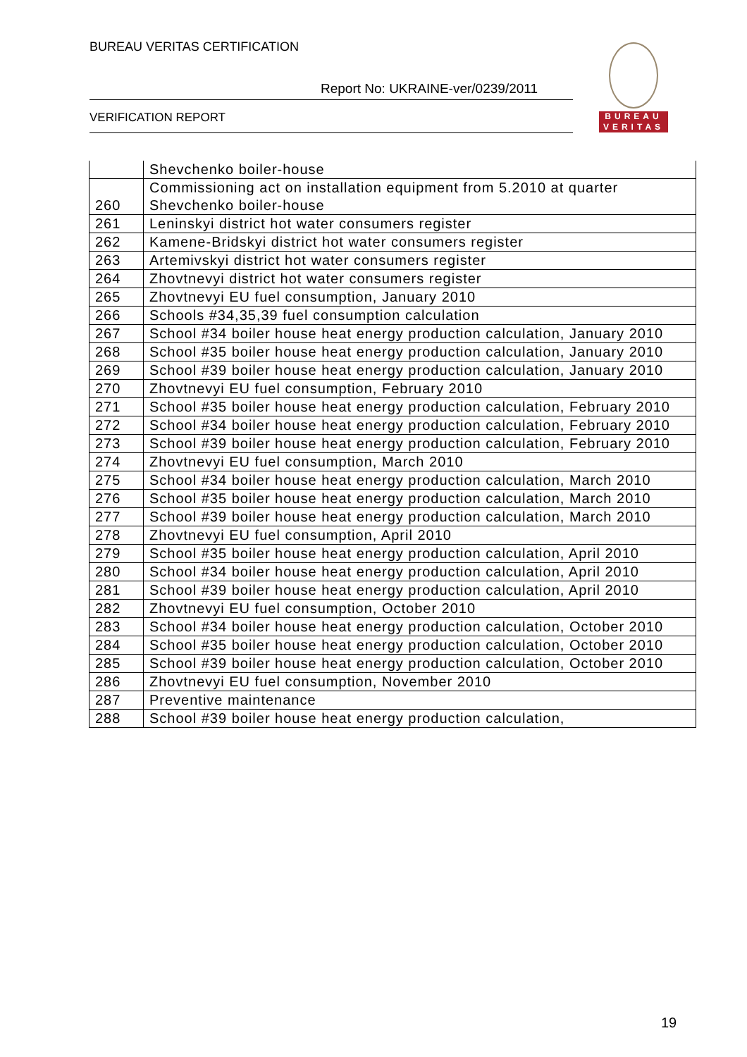BUREAU VERITAS CERTIFICATION
Report No: UKRAINE-ver/0239/2011
VERIFICATION REPORT
BUREAU
VERITAS
| | Shevchenko boiler-house |
| 260 | Commissioning act on installation equipment from 5.2010 at quarter Shevchenko boiler-house |
| 261 | Leninskyi district hot water consumers register |
| 262 | Kamene-Bridskyi district hot water consumers register |
| 263 | Artemivskyi district hot water consumers register |
| 264 | Zhovtnevyi district hot water consumers register |
| 265 | Zhovtnevyi EU fuel consumption, January 2010 |
| 266 | Schools #34,35,39 fuel consumption calculation |
| 267 | School #34 boiler house heat energy production calculation, January 2010 |
| 268 | School #35 boiler house heat energy production calculation, January 2010 |
| 269 | School #39 boiler house heat energy production calculation, January 2010 |
| 270 | Zhovtnevyi EU fuel consumption, February 2010 |
| 271 | School #35 boiler house heat energy production calculation, February 2010 |
| 272 | School #34 boiler house heat energy production calculation, February 2010 |
| 273 | School #39 boiler house heat energy production calculation, February 2010 |
| 274 | Zhovtnevyi EU fuel consumption, March 2010 |
| 275 | School #34 boiler house heat energy production calculation, March 2010 |
| 276 | School #35 boiler house heat energy production calculation, March 2010 |
| 277 | School #39 boiler house heat energy production calculation, March 2010 |
| 278 | Zhovtnevyi EU fuel consumption, April 2010 |
| 279 | School #35 boiler house heat energy production calculation, April 2010 |
| 280 | School #34 boiler house heat energy production calculation, April 2010 |
| 281 | School #39 boiler house heat energy production calculation, April 2010 |
| 282 | Zhovtnevyi EU fuel consumption, October 2010 |
| 283 | School #34 boiler house heat energy production calculation, October 2010 |
| 284 | School #35 boiler house heat energy production calculation, October 2010 |
| 285 | School #39 boiler house heat energy production calculation, October 2010 |
| 286 | Zhovtnevyi EU fuel consumption, November 2010 |
| 287 | Preventive maintenance |
| 288 | School #39 boiler house heat energy production calculation, |
19